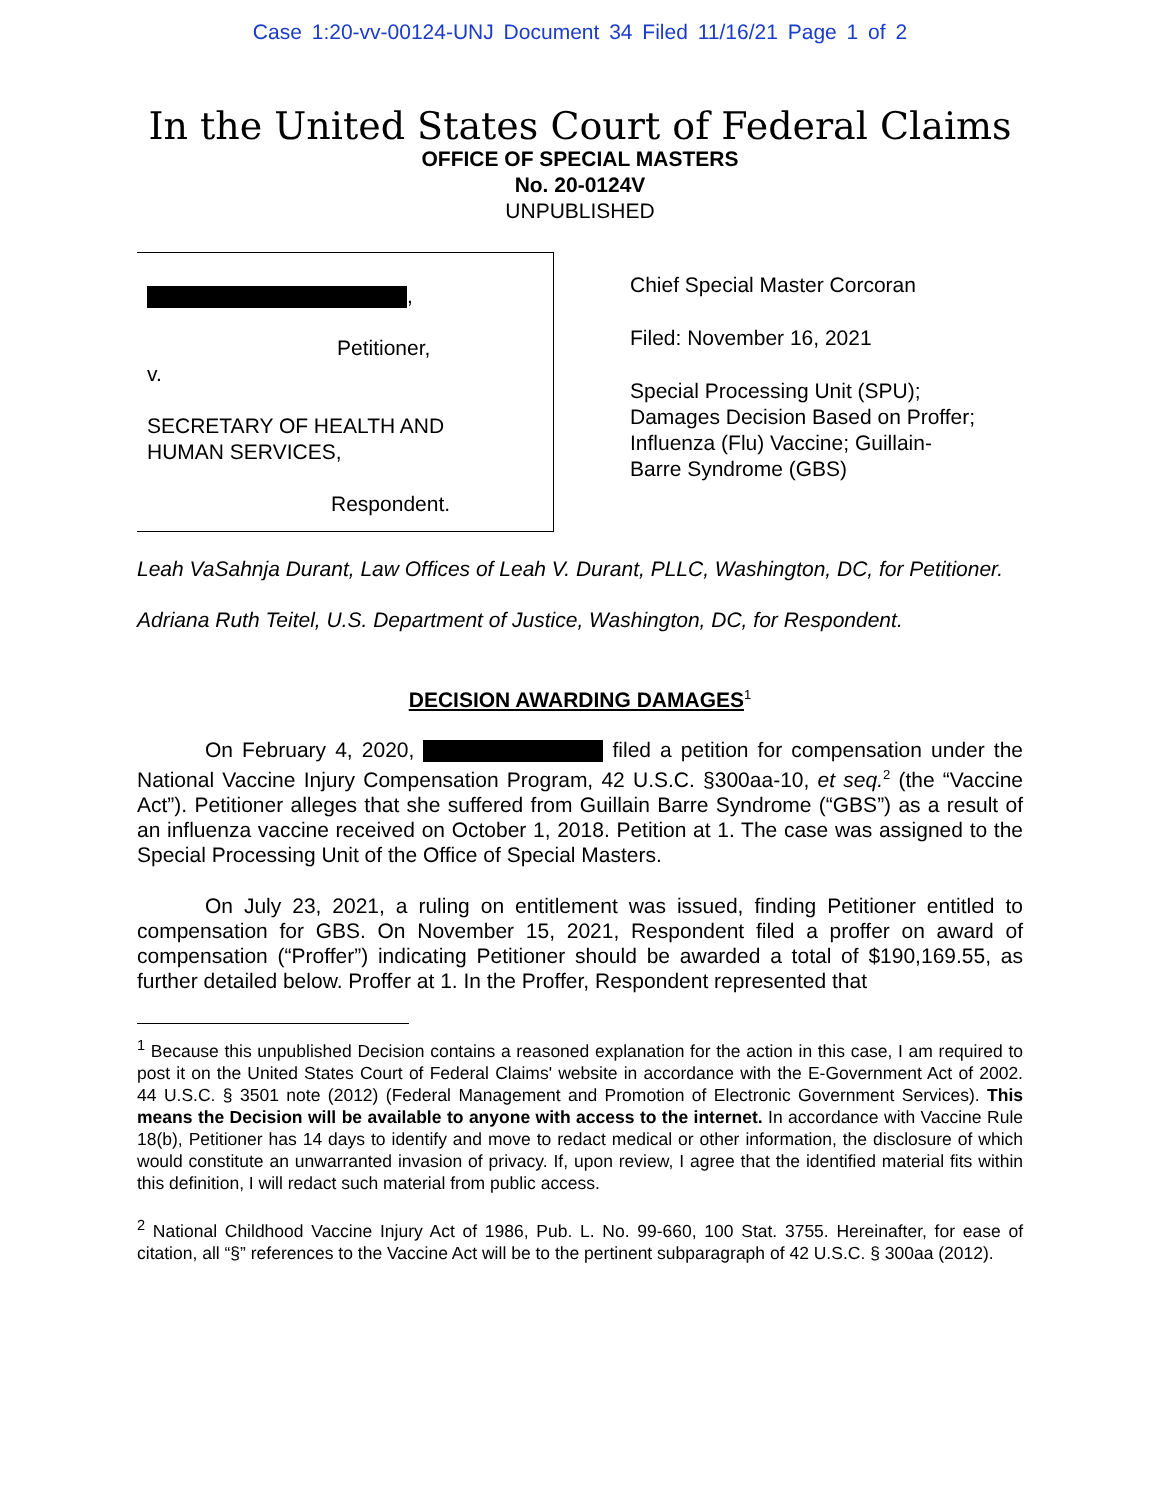Case 1:20-vv-00124-UNJ Document 34 Filed 11/16/21 Page 1 of 2
In the United States Court of Federal Claims
OFFICE OF SPECIAL MASTERS
No. 20-0124V
UNPUBLISHED
,
Petitioner,
v.
SECRETARY OF HEALTH AND
HUMAN SERVICES,
Respondent.
Chief Special Master Corcoran
Filed: November 16, 2021
Special Processing Unit (SPU);
Damages Decision Based on Proffer;
Influenza (Flu) Vaccine; Guillain-
Barre Syndrome (GBS)
Leah VaSahnja Durant, Law Offices of Leah V. Durant, PLLC, Washington, DC, for Petitioner.
Adriana Ruth Teitel, U.S. Department of Justice, Washington, DC, for Respondent.
DECISION AWARDING DAMAGES<sup>1</sup>
On February 4, 2020, filed a petition for compensation under the National Vaccine Injury Compensation Program, 42 U.S.C. §300aa-10, et seq.<sup>2</sup> (the “Vaccine Act”). Petitioner alleges that she suffered from Guillain Barre Syndrome (“GBS”) as a result of an influenza vaccine received on October 1, 2018. Petition at 1. The case was assigned to the Special Processing Unit of the Office of Special Masters.
On July 23, 2021, a ruling on entitlement was issued, finding Petitioner entitled to compensation for GBS. On November 15, 2021, Respondent filed a proffer on award of compensation (“Proffer”) indicating Petitioner should be awarded a total of $190,169.55, as further detailed below. Proffer at 1. In the Proffer, Respondent represented that
<sup>1</sup> Because this unpublished Decision contains a reasoned explanation for the action in this case, I am required to post it on the United States Court of Federal Claims' website in accordance with the E-Government Act of 2002. 44 U.S.C. § 3501 note (2012) (Federal Management and Promotion of Electronic Government Services). This means the Decision will be available to anyone with access to the internet. In accordance with Vaccine Rule 18(b), Petitioner has 14 days to identify and move to redact medical or other information, the disclosure of which would constitute an unwarranted invasion of privacy. If, upon review, I agree that the identified material fits within this definition, I will redact such material from public access.
<sup>2</sup> National Childhood Vaccine Injury Act of 1986, Pub. L. No. 99-660, 100 Stat. 3755. Hereinafter, for ease of citation, all “§” references to the Vaccine Act will be to the pertinent subparagraph of 42 U.S.C. § 300aa (2012).